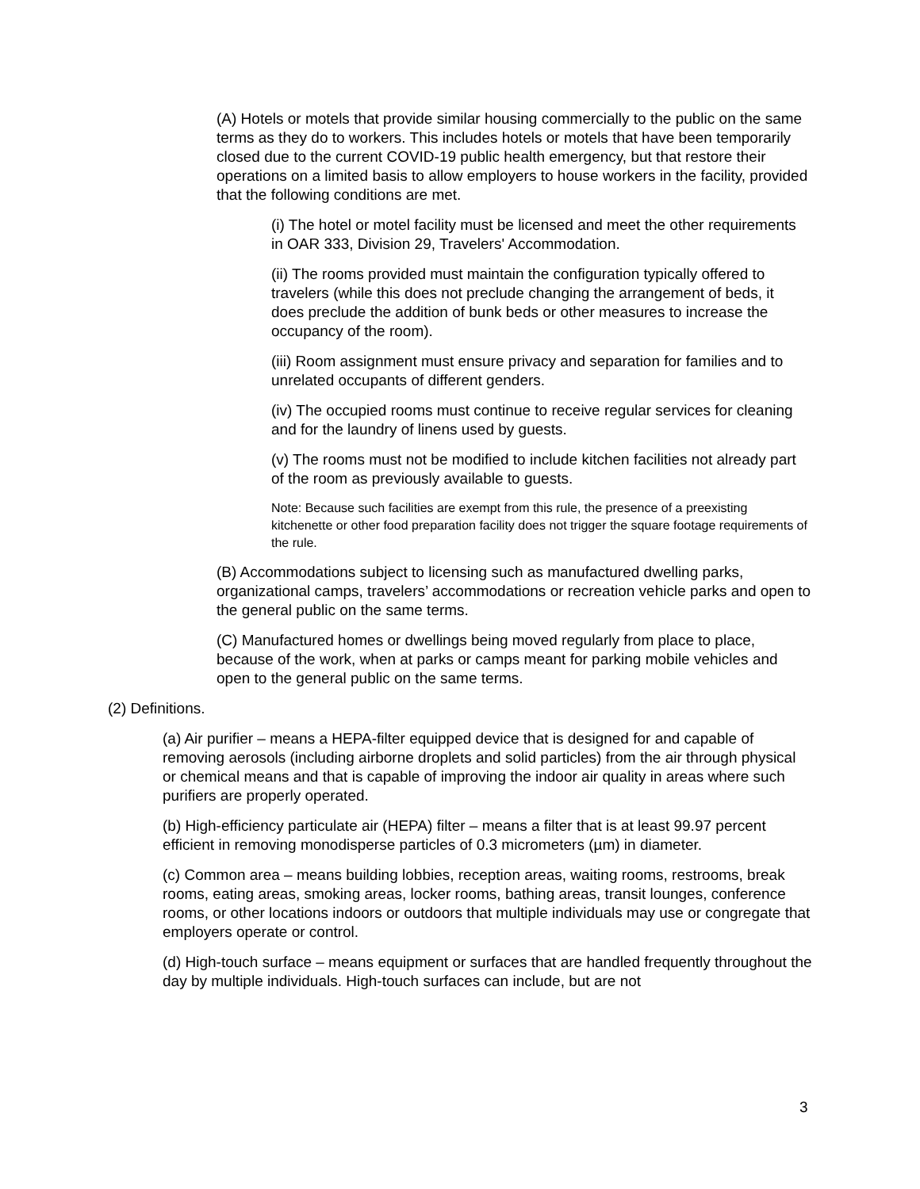(A) Hotels or motels that provide similar housing commercially to the public on the same terms as they do to workers. This includes hotels or motels that have been temporarily closed due to the current COVID-19 public health emergency, but that restore their operations on a limited basis to allow employers to house workers in the facility, provided that the following conditions are met.
(i) The hotel or motel facility must be licensed and meet the other requirements in OAR 333, Division 29, Travelers' Accommodation.
(ii) The rooms provided must maintain the configuration typically offered to travelers (while this does not preclude changing the arrangement of beds, it does preclude the addition of bunk beds or other measures to increase the occupancy of the room).
(iii) Room assignment must ensure privacy and separation for families and to unrelated occupants of different genders.
(iv) The occupied rooms must continue to receive regular services for cleaning and for the laundry of linens used by guests.
(v) The rooms must not be modified to include kitchen facilities not already part of the room as previously available to guests.
Note: Because such facilities are exempt from this rule, the presence of a preexisting kitchenette or other food preparation facility does not trigger the square footage requirements of the rule.
(B) Accommodations subject to licensing such as manufactured dwelling parks, organizational camps, travelers’ accommodations or recreation vehicle parks and open to the general public on the same terms.
(C) Manufactured homes or dwellings being moved regularly from place to place, because of the work, when at parks or camps meant for parking mobile vehicles and open to the general public on the same terms.
(2) Definitions.
(a) Air purifier – means a HEPA-filter equipped device that is designed for and capable of removing aerosols (including airborne droplets and solid particles) from the air through physical or chemical means and that is capable of improving the indoor air quality in areas where such purifiers are properly operated.
(b) High-efficiency particulate air (HEPA) filter – means a filter that is at least 99.97 percent efficient in removing monodisperse particles of 0.3 micrometers (µm) in diameter.
(c) Common area – means building lobbies, reception areas, waiting rooms, restrooms, break rooms, eating areas, smoking areas, locker rooms, bathing areas, transit lounges, conference rooms, or other locations indoors or outdoors that multiple individuals may use or congregate that employers operate or control.
(d) High-touch surface – means equipment or surfaces that are handled frequently throughout the day by multiple individuals. High-touch surfaces can include, but are not
3